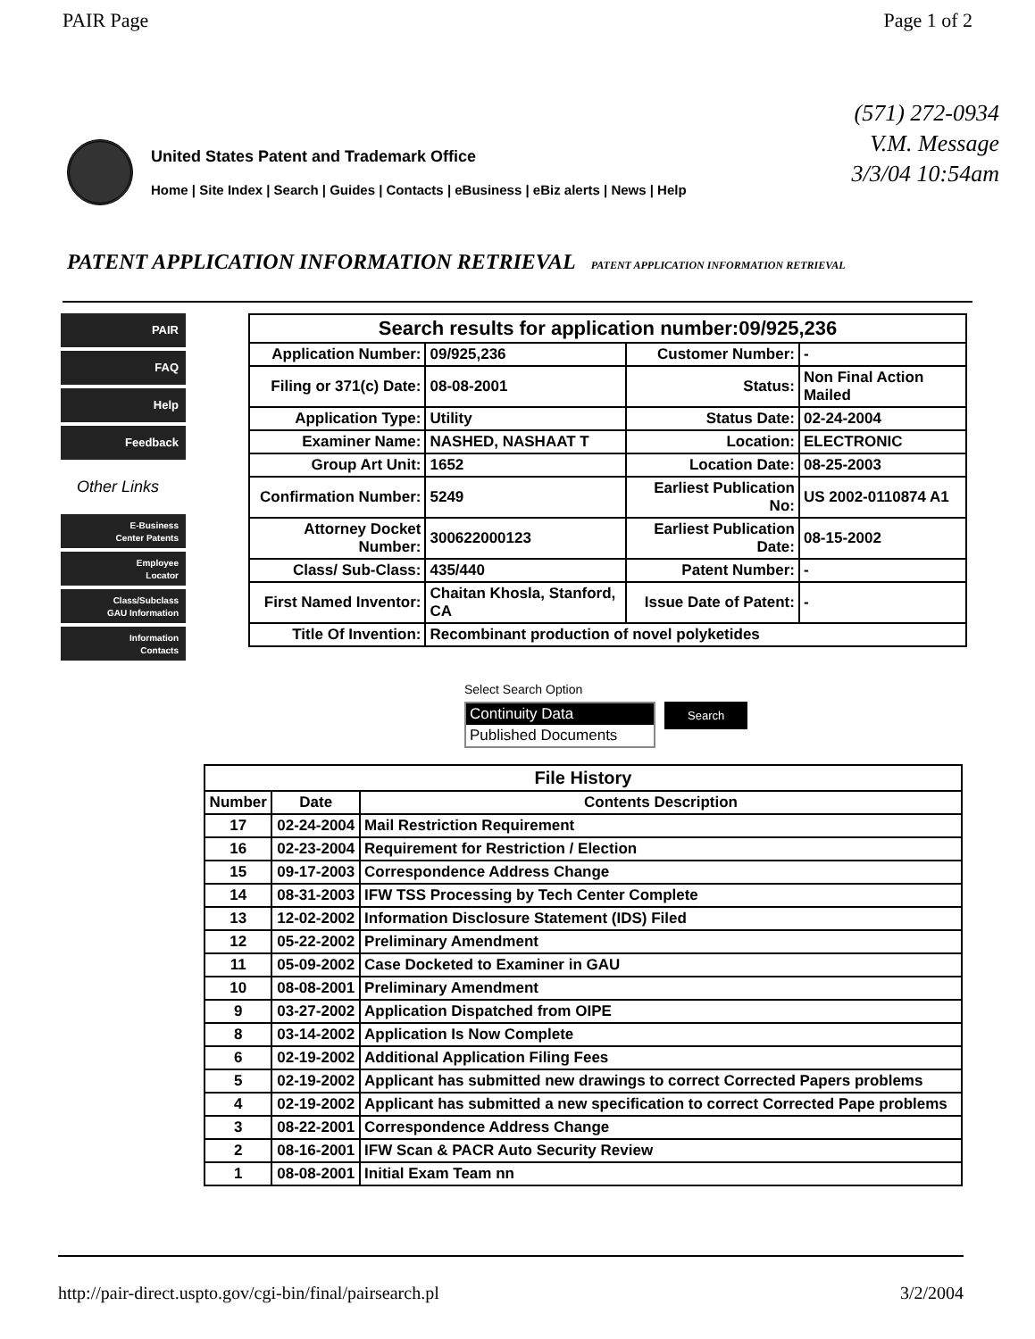PAIR Page Page 1 of 2
(571) 272-0934
V.M. Message
3/3/04 10:54am
United States Patent and Trademark Office
Home | Site Index | Search | Guides | Contacts | eBusiness | eBiz alerts | News | Help
PATENT APPLICATION INFORMATION RETRIEVAL PATENT APPLICATION INFORMATION RETRIEVAL
PAIR
FAQ
Help
Feedback
Other Links
E-Business
Center Patents
Employee
Locator
Class/Subclass
GAU Information
Information
Contacts
| Search results for application number:09/925,236 | | | |
| --- | --- | --- | --- |
| Application Number: | 09/925,236 | Customer Number: | - |
| Filing or 371(c) Date: | 08-08-2001 | Status: | Non Final Action Mailed |
| Application Type: | Utility | Status Date: | 02-24-2004 |
| Examiner Name: | NASHED, NASHAAT T | Location: | ELECTRONIC |
| Group Art Unit: | 1652 | Location Date: | 08-25-2003 |
| Confirmation Number: | 5249 | Earliest Publication No: | US 2002-0110874 A1 |
| Attorney Docket Number: | 300622000123 | Earliest Publication Date: | 08-15-2002 |
| Class/ Sub-Class: | 435/440 | Patent Number: | - |
| First Named Inventor: | Chaitan Khosla, Stanford, CA | Issue Date of Patent: | - |
| Title Of Invention: | Recombinant production of novel polyketides | | |
Select Search Option
Continuity Data
Published Documents
Search
| File History | | |
| --- | --- | --- |
| Number | Date | Contents Description |
| 17 | 02-24-2004 | Mail Restriction Requirement |
| 16 | 02-23-2004 | Requirement for Restriction / Election |
| 15 | 09-17-2003 | Correspondence Address Change |
| 14 | 08-31-2003 | IFW TSS Processing by Tech Center Complete |
| 13 | 12-02-2002 | Information Disclosure Statement (IDS) Filed |
| 12 | 05-22-2002 | Preliminary Amendment |
| 11 | 05-09-2002 | Case Docketed to Examiner in GAU |
| 10 | 08-08-2001 | Preliminary Amendment |
| 9 | 03-27-2002 | Application Dispatched from OIPE |
| 8 | 03-14-2002 | Application Is Now Complete |
| 6 | 02-19-2002 | Additional Application Filing Fees |
| 5 | 02-19-2002 | Applicant has submitted new drawings to correct Corrected Papers problems |
| 4 | 02-19-2002 | Applicant has submitted a new specification to correct Corrected Pape problems |
| 3 | 08-22-2001 | Correspondence Address Change |
| 2 | 08-16-2001 | IFW Scan & PACR Auto Security Review |
| 1 | 08-08-2001 | Initial Exam Team nn |
http://pair-direct.uspto.gov/cgi-bin/final/pairsearch.pl 3/2/2004